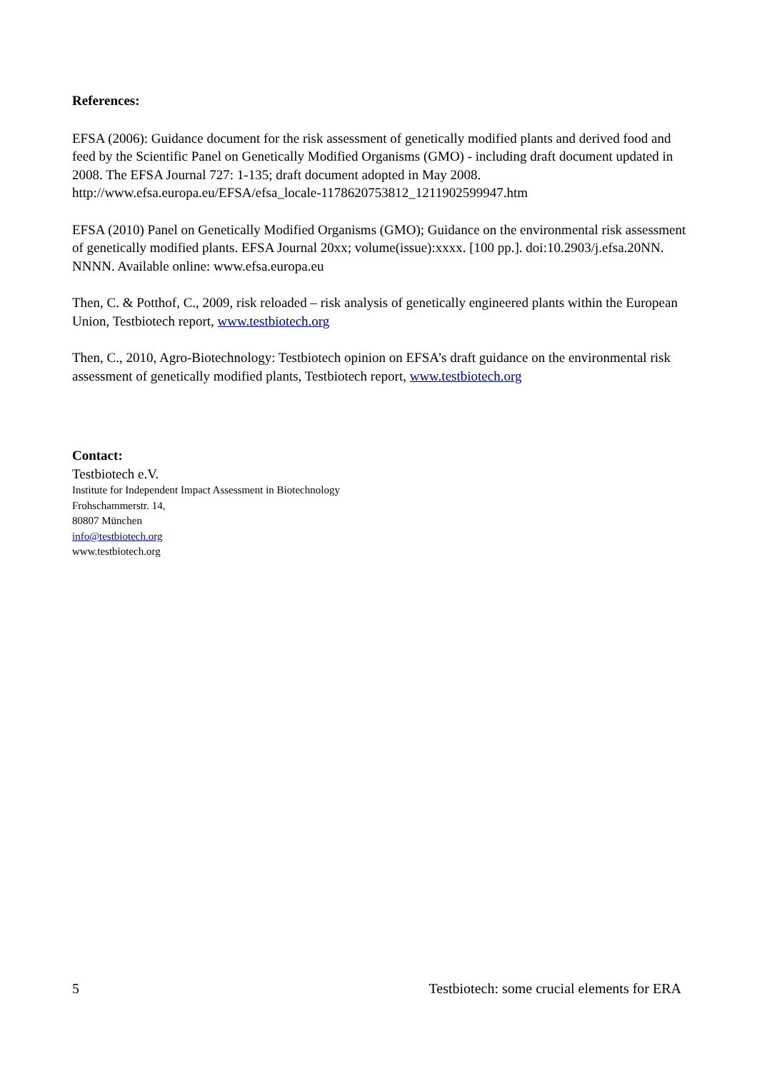References:
EFSA (2006): Guidance document for the risk assessment of genetically modified plants and derived food and feed by the Scientific Panel on Genetically Modified Organisms (GMO) - including draft document updated in 2008. The EFSA Journal 727: 1-135; draft document adopted in May 2008. http://www.efsa.europa.eu/EFSA/efsa_locale-1178620753812_1211902599947.htm
EFSA (2010) Panel on Genetically Modified Organisms (GMO); Guidance on the environmental risk assessment of genetically modified plants. EFSA Journal 20xx; volume(issue):xxxx. [100 pp.]. doi:10.2903/j.efsa.20NN. NNNN. Available online: www.efsa.europa.eu
Then, C. & Potthof, C., 2009, risk reloaded – risk analysis of genetically engineered plants within the European Union, Testbiotech report, www.testbiotech.org
Then, C., 2010, Agro-Biotechnology: Testbiotech opinion on EFSA’s draft guidance on the environmental risk assessment of genetically modified plants, Testbiotech report, www.testbiotech.org
Contact:
Testbiotech e.V.
Institute for Independent Impact Assessment in Biotechnology
Frohschammerstr. 14,
80807 München
info@testbiotech.org
www.testbiotech.org
5 Testbiotech: some crucial elements for ERA